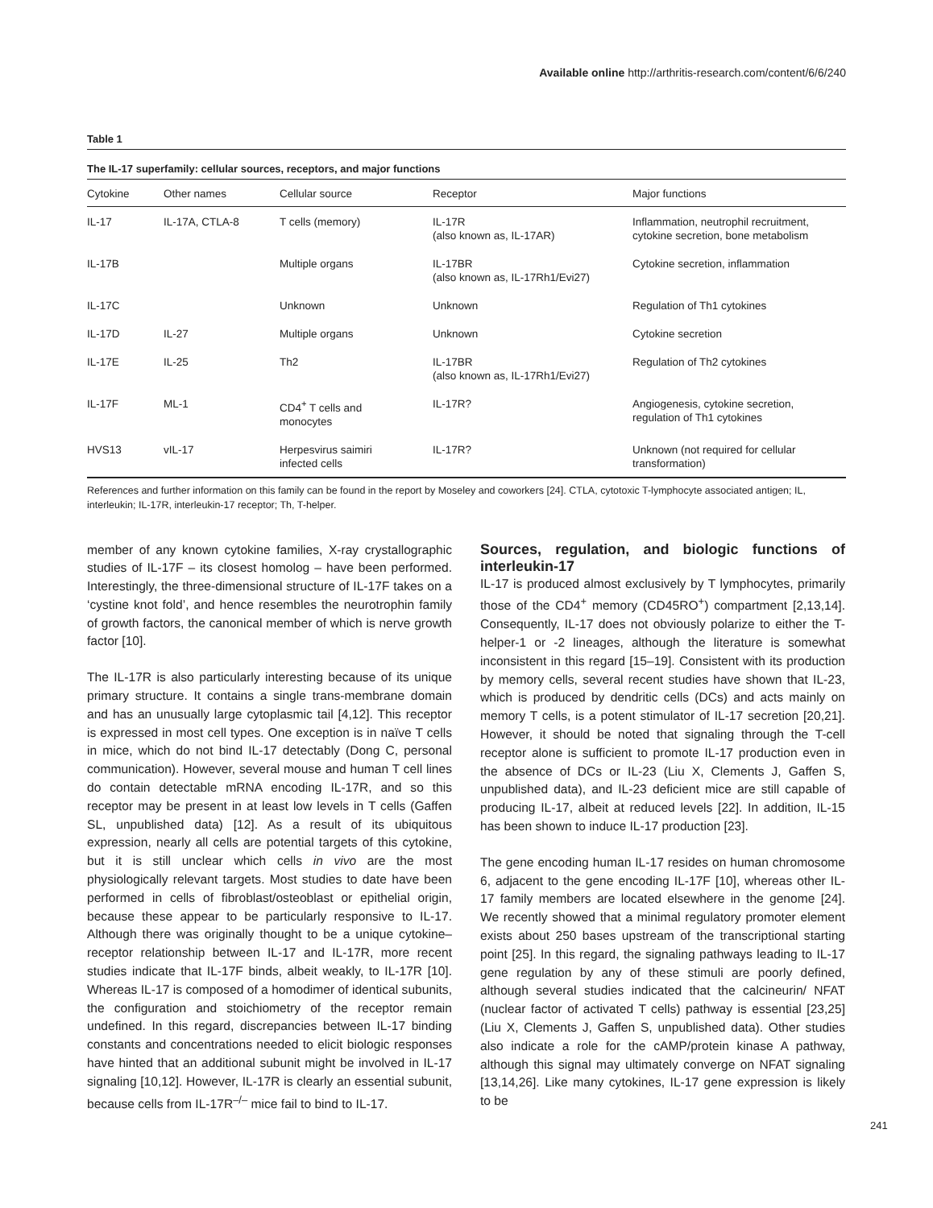Available online http://arthritis-research.com/content/6/6/240
Table 1
The IL-17 superfamily: cellular sources, receptors, and major functions
| Cytokine | Other names | Cellular source | Receptor | Major functions |
| --- | --- | --- | --- | --- |
| IL-17 | IL-17A, CTLA-8 | T cells (memory) | IL-17R (also known as, IL-17AR) | Inflammation, neutrophil recruitment, cytokine secretion, bone metabolism |
| IL-17B | | Multiple organs | IL-17BR (also known as, IL-17Rh1/Evi27) | Cytokine secretion, inflammation |
| IL-17C | | Unknown | Unknown | Regulation of Th1 cytokines |
| IL-17D | IL-27 | Multiple organs | Unknown | Cytokine secretion |
| IL-17E | IL-25 | Th2 | IL-17BR (also known as, IL-17Rh1/Evi27) | Regulation of Th2 cytokines |
| IL-17F | ML-1 | CD4<sup>+</sup> T cells and monocytes | IL-17R? | Angiogenesis, cytokine secretion, regulation of Th1 cytokines |
| HVS13 | vIL-17 | Herpesvirus saimiri infected cells | IL-17R? | Unknown (not required for cellular transformation) |
References and further information on this family can be found in the report by Moseley and coworkers [24]. CTLA, cytotoxic T-lymphocyte associated antigen; IL, interleukin; IL-17R, interleukin-17 receptor; Th, T-helper.
member of any known cytokine families, X-ray crystallographic studies of IL-17F – its closest homolog – have been performed. Interestingly, the three-dimensional structure of IL-17F takes on a ‘cystine knot fold’, and hence resembles the neurotrophin family of growth factors, the canonical member of which is nerve growth factor [10].
The IL-17R is also particularly interesting because of its unique primary structure. It contains a single trans-membrane domain and has an unusually large cytoplasmic tail [4,12]. This receptor is expressed in most cell types. One exception is in naïve T cells in mice, which do not bind IL-17 detectably (Dong C, personal communication). However, several mouse and human T cell lines do contain detectable mRNA encoding IL-17R, and so this receptor may be present in at least low levels in T cells (Gaffen SL, unpublished data) [12]. As a result of its ubiquitous expression, nearly all cells are potential targets of this cytokine, but it is still unclear which cells in vivo are the most physiologically relevant targets. Most studies to date have been performed in cells of fibroblast/osteoblast or epithelial origin, because these appear to be particularly responsive to IL-17. Although there was originally thought to be a unique cytokine–receptor relationship between IL-17 and IL-17R, more recent studies indicate that IL-17F binds, albeit weakly, to IL-17R [10]. Whereas IL-17 is composed of a homodimer of identical subunits, the configuration and stoichiometry of the receptor remain undefined. In this regard, discrepancies between IL-17 binding constants and concentrations needed to elicit biologic responses have hinted that an additional subunit might be involved in IL-17 signaling [10,12]. However, IL-17R is clearly an essential subunit, because cells from IL-17R<sup>–/–</sup> mice fail to bind to IL-17.
Sources, regulation, and biologic functions of interleukin-17
IL-17 is produced almost exclusively by T lymphocytes, primarily those of the CD4<sup>+</sup> memory (CD45RO<sup>+</sup>) compartment [2,13,14]. Consequently, IL-17 does not obviously polarize to either the T-helper-1 or -2 lineages, although the literature is somewhat inconsistent in this regard [15–19]. Consistent with its production by memory cells, several recent studies have shown that IL-23, which is produced by dendritic cells (DCs) and acts mainly on memory T cells, is a potent stimulator of IL-17 secretion [20,21]. However, it should be noted that signaling through the T-cell receptor alone is sufficient to promote IL-17 production even in the absence of DCs or IL-23 (Liu X, Clements J, Gaffen S, unpublished data), and IL-23 deficient mice are still capable of producing IL-17, albeit at reduced levels [22]. In addition, IL-15 has been shown to induce IL-17 production [23].
The gene encoding human IL-17 resides on human chromosome 6, adjacent to the gene encoding IL-17F [10], whereas other IL-17 family members are located elsewhere in the genome [24]. We recently showed that a minimal regulatory promoter element exists about 250 bases upstream of the transcriptional starting point [25]. In this regard, the signaling pathways leading to IL-17 gene regulation by any of these stimuli are poorly defined, although several studies indicated that the calcineurin/ NFAT (nuclear factor of activated T cells) pathway is essential [23,25] (Liu X, Clements J, Gaffen S, unpublished data). Other studies also indicate a role for the cAMP/protein kinase A pathway, although this signal may ultimately converge on NFAT signaling [13,14,26]. Like many cytokines, IL-17 gene expression is likely to be
241